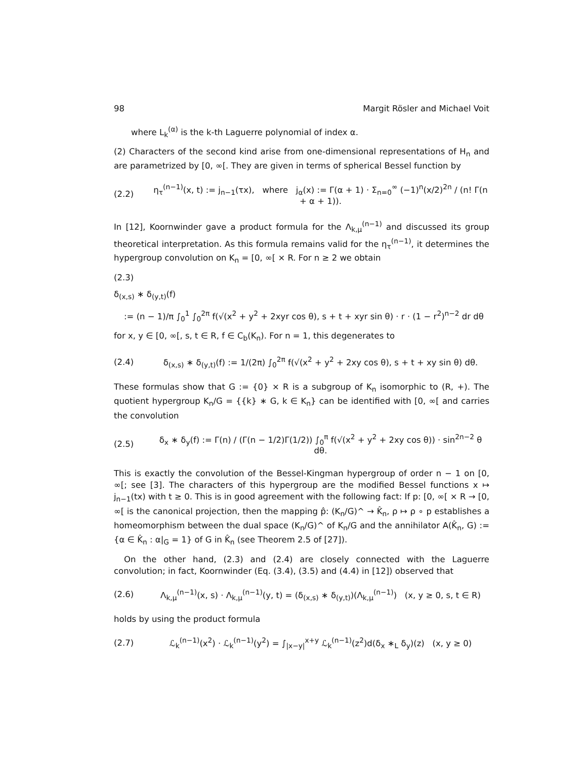98 Margit Rösler and Michael Voit
where L<sub>k</sub><sup>(α)</sup> is the k-th Laguerre polynomial of index α.
(2) Characters of the second kind arise from one-dimensional representations of H<sub>n</sub> and are parametrized by [0, ∞[. They are given in terms of spherical Bessel function by
(2.2) η<sub>τ</sub><sup>(n−1)</sup>(x, t) := j<sub>n−1</sub>(τx), where j<sub>α</sub>(x) := Γ(α + 1) · Σ<sub>n=0</sub><sup>∞</sup> (−1)<sup>n</sup>(x/2)<sup>2n</sup> / (n! Γ(n + α + 1)).
In [12], Koornwinder gave a product formula for the Λ<sub>k,μ</sub><sup>(n−1)</sup> and discussed its group theoretical interpretation. As this formula remains valid for the η<sub>τ</sub><sup>(n−1)</sup>, it determines the hypergroup convolution on K<sub>n</sub> = [0, ∞[ × R. For n ≥ 2 we obtain
(2.3)
δ<sub>(x,s)</sub> ∗ δ<sub>(y,t)</sub>(f)
:= (n − 1)/π ∫<sub>0</sub><sup>1</sup> ∫<sub>0</sub><sup>2π</sup> f(√(x<sup>2</sup> + y<sup>2</sup> + 2xyr cos θ), s + t + xyr sin θ) · r · (1 − r<sup>2</sup>)<sup>n−2</sup> dr dθ
for x, y ∈ [0, ∞[, s, t ∈ R, f ∈ C<sub>b</sub>(K<sub>n</sub>). For n = 1, this degenerates to
(2.4) δ<sub>(x,s)</sub> ∗ δ<sub>(y,t)</sub>(f) := 1/(2π) ∫<sub>0</sub><sup>2π</sup> f(√(x<sup>2</sup> + y<sup>2</sup> + 2xy cos θ), s + t + xy sin θ) dθ.
These formulas show that G := {0} × R is a subgroup of K<sub>n</sub> isomorphic to (R, +). The quotient hypergroup K<sub>n</sub>/G = {{k} ∗ G, k ∈ K<sub>n</sub>} can be identified with [0, ∞[ and carries the convolution
(2.5) δ<sub>x</sub> ∗ δ<sub>y</sub>(f) := Γ(n) / (Γ(n − 1/2)Γ(1/2)) ∫<sub>0</sub><sup>π</sup> f(√(x<sup>2</sup> + y<sup>2</sup> + 2xy cos θ)) · sin<sup>2n−2</sup> θ dθ.
This is exactly the convolution of the Bessel-Kingman hypergroup of order n − 1 on [0, ∞[; see [3]. The characters of this hypergroup are the modified Bessel functions x ↦ j<sub>n−1</sub>(tx) with t ≥ 0. This is in good agreement with the following fact: If p: [0, ∞[ × R → [0, ∞[ is the canonical projection, then the mapping p̂: (K<sub>n</sub>/G)^ → K̂<sub>n</sub>, ρ ↦ ρ ∘ p establishes a homeomorphism between the dual space (K<sub>n</sub>/G)^ of K<sub>n</sub>/G and the annihilator A(K̂<sub>n</sub>, G) := {α ∈ K̂<sub>n</sub> : α|<sub>G</sub> = 1} of G in K̂<sub>n</sub> (see Theorem 2.5 of [27]).
On the other hand, (2.3) and (2.4) are closely connected with the Laguerre convolution; in fact, Koornwinder (Eq. (3.4), (3.5) and (4.4) in [12]) observed that
(2.6) Λ<sub>k,μ</sub><sup>(n−1)</sup>(x, s) · Λ<sub>k,μ</sub><sup>(n−1)</sup>(y, t) = (δ<sub>(x,s)</sub> ∗ δ<sub>(y,t)</sub>)(Λ<sub>k,μ</sub><sup>(n−1)</sup>) (x, y ≥ 0, s, t ∈ R)
holds by using the product formula
(2.7) ℒ<sub>k</sub><sup>(n−1)</sup>(x<sup>2</sup>) · ℒ<sub>k</sub><sup>(n−1)</sup>(y<sup>2</sup>) = ∫<sub>|x−y|</sub><sup>x+y</sup> ℒ<sub>k</sub><sup>(n−1)</sup>(z<sup>2</sup>)d(δ<sub>x</sub> ∗<sub>L</sub> δ<sub>y</sub>)(z) (x, y ≥ 0)